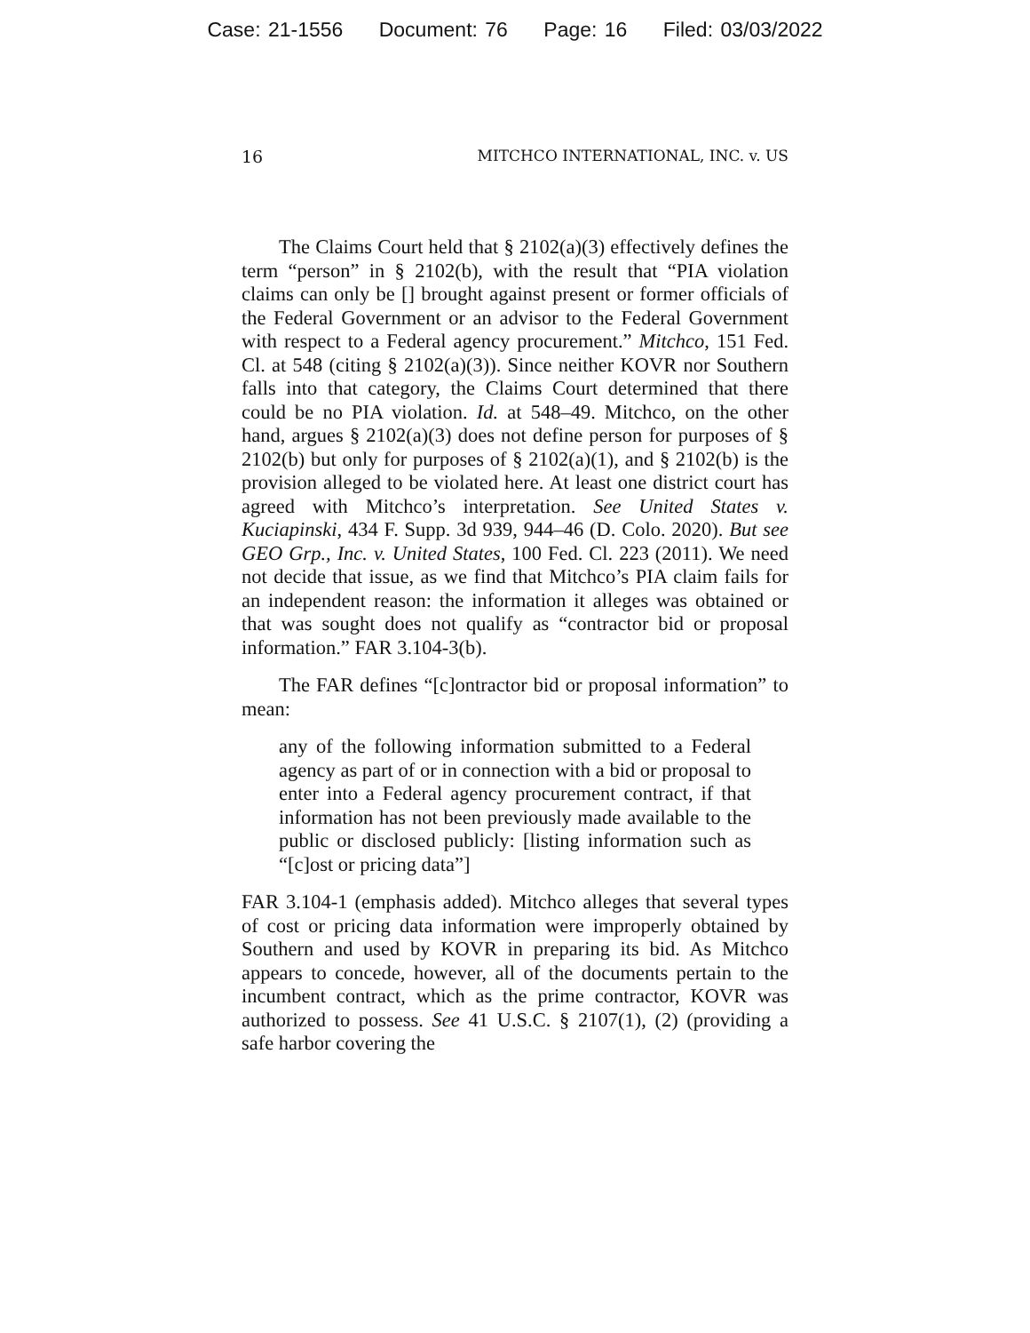Case: 21-1556 Document: 76 Page: 16 Filed: 03/03/2022
16 MITCHCO INTERNATIONAL, INC. v. US
The Claims Court held that § 2102(a)(3) effectively defines the term “person” in § 2102(b), with the result that “PIA violation claims can only be [] brought against present or former officials of the Federal Government or an advisor to the Federal Government with respect to a Federal agency procurement.” Mitchco, 151 Fed. Cl. at 548 (citing § 2102(a)(3)). Since neither KOVR nor Southern falls into that category, the Claims Court determined that there could be no PIA violation. Id. at 548–49. Mitchco, on the other hand, argues § 2102(a)(3) does not define person for purposes of § 2102(b) but only for purposes of § 2102(a)(1), and § 2102(b) is the provision alleged to be violated here. At least one district court has agreed with Mitchco’s interpretation. See United States v. Kuciapinski, 434 F. Supp. 3d 939, 944–46 (D. Colo. 2020). But see GEO Grp., Inc. v. United States, 100 Fed. Cl. 223 (2011). We need not decide that issue, as we find that Mitchco’s PIA claim fails for an independent reason: the information it alleges was obtained or that was sought does not qualify as “contractor bid or proposal information.” FAR 3.104-3(b).
The FAR defines “[c]ontractor bid or proposal information” to mean:
any of the following information submitted to a Federal agency as part of or in connection with a bid or proposal to enter into a Federal agency procurement contract, if that information has not been previously made available to the public or disclosed publicly: [listing information such as “[c]ost or pricing data”]
FAR 3.104-1 (emphasis added). Mitchco alleges that several types of cost or pricing data information were improperly obtained by Southern and used by KOVR in preparing its bid. As Mitchco appears to concede, however, all of the documents pertain to the incumbent contract, which as the prime contractor, KOVR was authorized to possess. See 41 U.S.C. § 2107(1), (2) (providing a safe harbor covering the